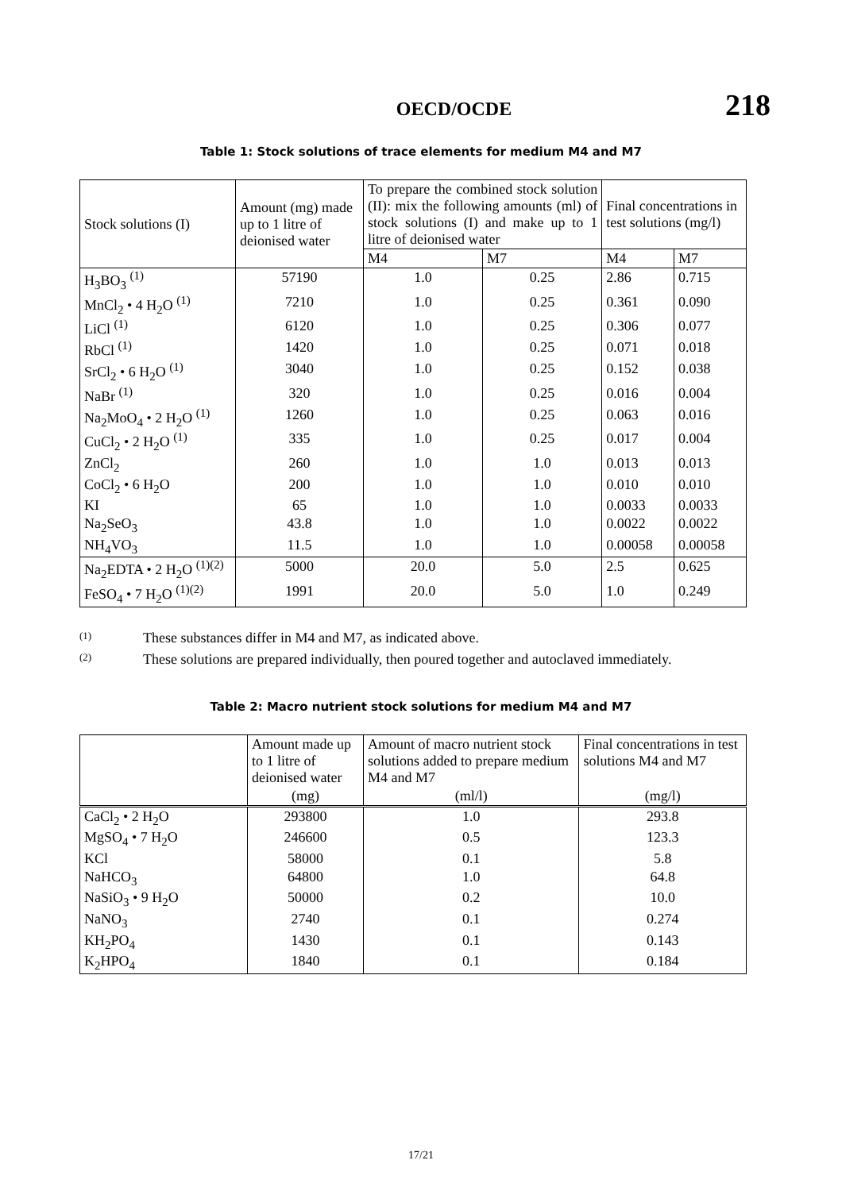OECD/OCDE
218
Table 1: Stock solutions of trace elements for medium M4 and M7
| Stock solutions (I) | Amount (mg) made up to 1 litre of deionised water | To prepare the combined stock solution (II): mix the following amounts (ml) of stock solutions (I) and make up to 1 litre of deionised water | | Final concentrations in test solutions (mg/l) | |
| --- | --- | --- | --- | --- | --- |
| | | M4 | M7 | M4 | M7 |
| H<sub>3</sub>BO<sub>3</sub> <sup>(1)</sup> | 57190 | 1.0 | 0.25 | 2.86 | 0.715 |
| MnCl<sub>2</sub> • 4 H<sub>2</sub>O <sup>(1)</sup> | 7210 | 1.0 | 0.25 | 0.361 | 0.090 |
| LiCl <sup>(1)</sup> | 6120 | 1.0 | 0.25 | 0.306 | 0.077 |
| RbCl <sup>(1)</sup> | 1420 | 1.0 | 0.25 | 0.071 | 0.018 |
| SrCl<sub>2</sub> • 6 H<sub>2</sub>O <sup>(1)</sup> | 3040 | 1.0 | 0.25 | 0.152 | 0.038 |
| NaBr <sup>(1)</sup> | 320 | 1.0 | 0.25 | 0.016 | 0.004 |
| Na<sub>2</sub>MoO<sub>4</sub> • 2 H<sub>2</sub>O <sup>(1)</sup> | 1260 | 1.0 | 0.25 | 0.063 | 0.016 |
| CuCl<sub>2</sub> • 2 H<sub>2</sub>O <sup>(1)</sup> | 335 | 1.0 | 0.25 | 0.017 | 0.004 |
| ZnCl<sub>2</sub> | 260 | 1.0 | 1.0 | 0.013 | 0.013 |
| CoCl<sub>2</sub> • 6 H<sub>2</sub>O | 200 | 1.0 | 1.0 | 0.010 | 0.010 |
| KI | 65 | 1.0 | 1.0 | 0.0033 | 0.0033 |
| Na<sub>2</sub>SeO<sub>3</sub> | 43.8 | 1.0 | 1.0 | 0.0022 | 0.0022 |
| NH<sub>4</sub>VO<sub>3</sub> | 11.5 | 1.0 | 1.0 | 0.00058 | 0.00058 |
| Na<sub>2</sub>EDTA • 2 H<sub>2</sub>O <sup>(1)(2)</sup> | 5000 | 20.0 | 5.0 | 2.5 | 0.625 |
| FeSO<sub>4</sub> • 7 H<sub>2</sub>O <sup>(1)(2)</sup> | 1991 | 20.0 | 5.0 | 1.0 | 0.249 |
(1) These substances differ in M4 and M7, as indicated above.
(2) These solutions are prepared individually, then poured together and autoclaved immediately.
Table 2: Macro nutrient stock solutions for medium M4 and M7
| | Amount made up to 1 litre of deionised water | Amount of macro nutrient stock solutions added to prepare medium M4 and M7 | Final concentrations in test solutions M4 and M7 |
| --- | --- | --- | --- |
| | (mg) | (ml/l) | (mg/l) |
| CaCl<sub>2</sub> • 2 H<sub>2</sub>O | 293800 | 1.0 | 293.8 |
| MgSO<sub>4</sub> • 7 H<sub>2</sub>O | 246600 | 0.5 | 123.3 |
| KCl | 58000 | 0.1 | 5.8 |
| NaHCO<sub>3</sub> | 64800 | 1.0 | 64.8 |
| NaSiO<sub>3</sub> • 9 H<sub>2</sub>O | 50000 | 0.2 | 10.0 |
| NaNO<sub>3</sub> | 2740 | 0.1 | 0.274 |
| KH<sub>2</sub>PO<sub>4</sub> | 1430 | 0.1 | 0.143 |
| K<sub>2</sub>HPO<sub>4</sub> | 1840 | 0.1 | 0.184 |
17/21